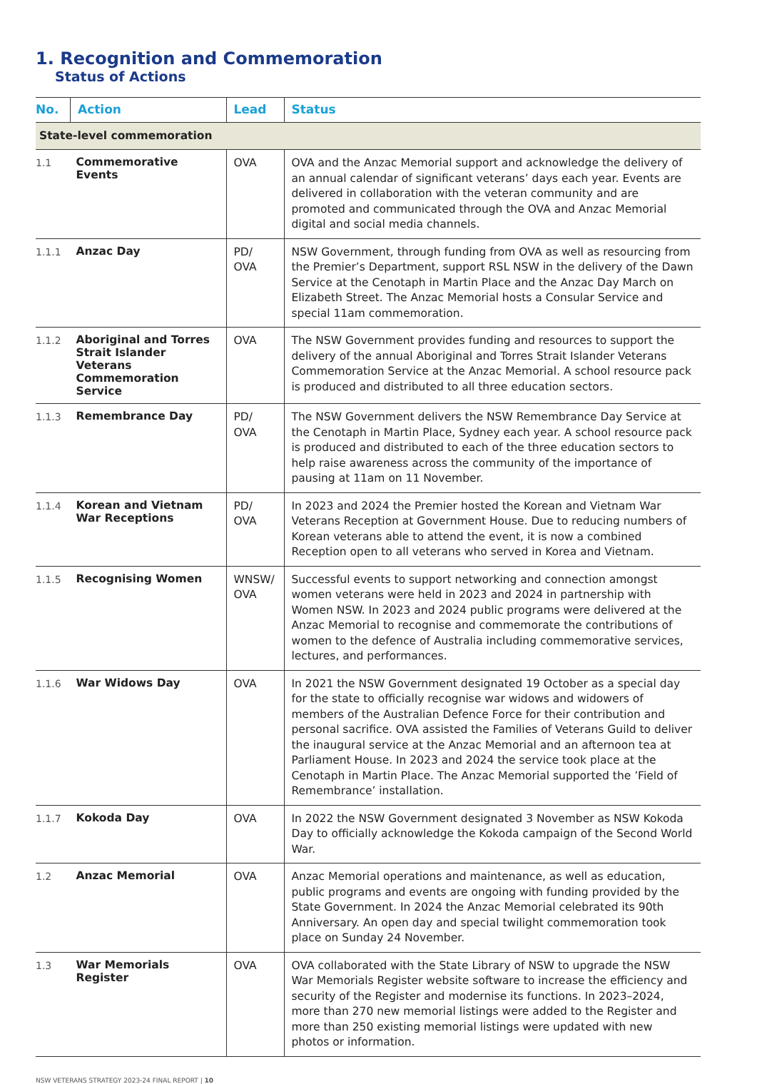1. Recognition and Commemoration
Status of Actions
| No. | Action | Lead | Status |
| --- | --- | --- | --- |
| State-level commemoration | | | |
| 1.1 | Commemorative Events | OVA | OVA and the Anzac Memorial support and acknowledge the delivery of an annual calendar of significant veterans’ days each year. Events are delivered in collaboration with the veteran community and are promoted and communicated through the OVA and Anzac Memorial digital and social media channels. |
| 1.1.1 | Anzac Day | PD/ OVA | NSW Government, through funding from OVA as well as resourcing from the Premier’s Department, support RSL NSW in the delivery of the Dawn Service at the Cenotaph in Martin Place and the Anzac Day March on Elizabeth Street. The Anzac Memorial hosts a Consular Service and special 11am commemoration. |
| 1.1.2 | Aboriginal and Torres Strait Islander Veterans Commemoration Service | OVA | The NSW Government provides funding and resources to support the delivery of the annual Aboriginal and Torres Strait Islander Veterans Commemoration Service at the Anzac Memorial. A school resource pack is produced and distributed to all three education sectors. |
| 1.1.3 | Remembrance Day | PD/ OVA | The NSW Government delivers the NSW Remembrance Day Service at the Cenotaph in Martin Place, Sydney each year. A school resource pack is produced and distributed to each of the three education sectors to help raise awareness across the community of the importance of pausing at 11am on 11 November. |
| 1.1.4 | Korean and Vietnam War Receptions | PD/ OVA | In 2023 and 2024 the Premier hosted the Korean and Vietnam War Veterans Reception at Government House. Due to reducing numbers of Korean veterans able to attend the event, it is now a combined Reception open to all veterans who served in Korea and Vietnam. |
| 1.1.5 | Recognising Women | WNSW/ OVA | Successful events to support networking and connection amongst women veterans were held in 2023 and 2024 in partnership with Women NSW. In 2023 and 2024 public programs were delivered at the Anzac Memorial to recognise and commemorate the contributions of women to the defence of Australia including commemorative services, lectures, and performances. |
| 1.1.6 | War Widows Day | OVA | In 2021 the NSW Government designated 19 October as a special day for the state to officially recognise war widows and widowers of members of the Australian Defence Force for their contribution and personal sacrifice. OVA assisted the Families of Veterans Guild to deliver the inaugural service at the Anzac Memorial and an afternoon tea at Parliament House. In 2023 and 2024 the service took place at the Cenotaph in Martin Place. The Anzac Memorial supported the ’Field of Remembrance’ installation. |
| 1.1.7 | Kokoda Day | OVA | In 2022 the NSW Government designated 3 November as NSW Kokoda Day to officially acknowledge the Kokoda campaign of the Second World War. |
| 1.2 | Anzac Memorial | OVA | Anzac Memorial operations and maintenance, as well as education, public programs and events are ongoing with funding provided by the State Government. In 2024 the Anzac Memorial celebrated its 90th Anniversary. An open day and special twilight commemoration took place on Sunday 24 November. |
| 1.3 | War Memorials Register | OVA | OVA collaborated with the State Library of NSW to upgrade the NSW War Memorials Register website software to increase the efficiency and security of the Register and modernise its functions. In 2023–2024, more than 270 new memorial listings were added to the Register and more than 250 existing memorial listings were updated with new photos or information. |
NSW VETERANS STRATEGY 2023-24 FINAL REPORT | 10